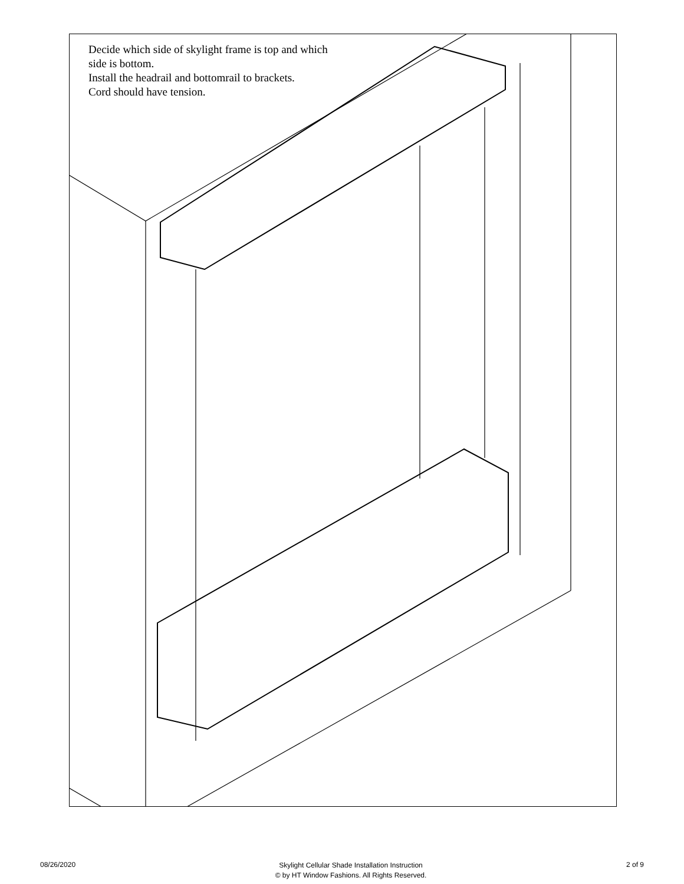Decide which side of skylight frame is top and which
side is bottom.
Install the headrail and bottomrail to brackets.
Cord should have tension.
08/26/2020
Skylight Cellular Shade Installation Instruction
© by HT Window Fashions. All Rights Reserved.
2 of 9